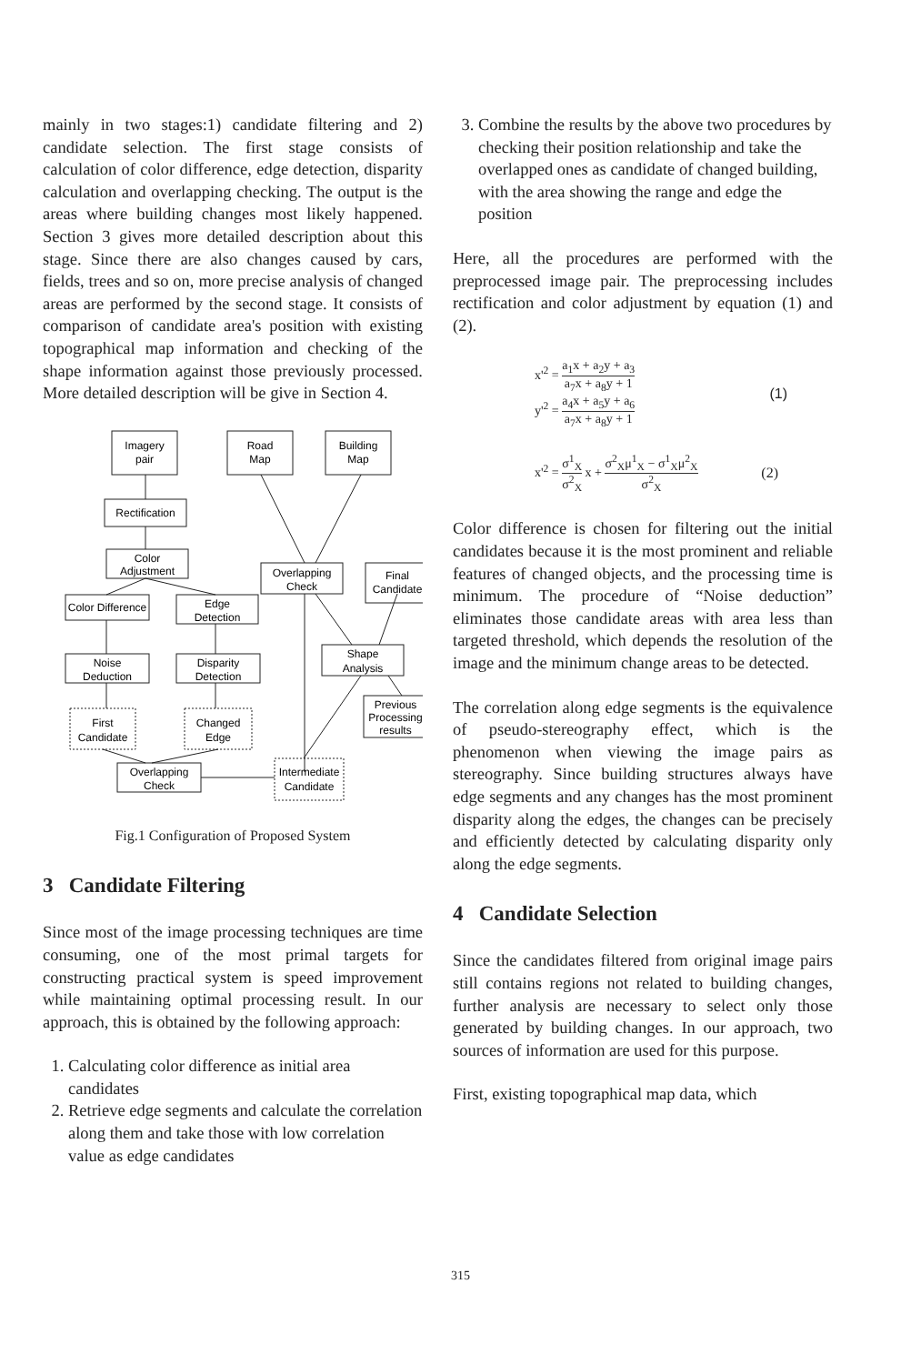mainly in two stages:1) candidate filtering and 2) candidate selection. The first stage consists of calculation of color difference, edge detection, disparity calculation and overlapping checking. The output is the areas where building changes most likely happened. Section 3 gives more detailed description about this stage. Since there are also changes caused by cars, fields, trees and so on, more precise analysis of changed areas are performed by the second stage. It consists of comparison of candidate area's position with existing topographical map information and checking of the shape information against those previously processed. More detailed description will be give in Section 4.
Imagery
pair
Road
Map
Building
Map
Rectification
Color
Adjustment
Color Difference
Edge
Detection
Noise
Deduction
Disparity
Detection
First
Candidate
Changed
Edge
Overlapping
Check
Final
Candidate
Shape
Analysis
Previous
Processing
results
Overlapping
Check
Intermediate
Candidate
Fig.1 Configuration of Proposed System
3 Candidate Filtering
Since most of the image processing techniques are time consuming, one of the most primal targets for constructing practical system is speed improvement while maintaining optimal processing result. In our approach, this is obtained by the following approach:
1. Calculating color difference as initial area candidates
2. Retrieve edge segments and calculate the correlation along them and take those with low correlation value as edge candidates
3. Combine the results by the above two procedures by checking their position relationship and take the overlapped ones as candidate of changed building, with the area showing the range and edge the position
Here, all the procedures are performed with the preprocessed image pair. The preprocessing includes rectification and color adjustment by equation (1) and (2).
x'<sup>2</sup> = a<sub>1</sub>x + a<sub>2</sub>y + a<sub>3</sub> a<sub>7</sub>x + a<sub>8</sub>y + 1
y'<sup>2</sup> = a<sub>4</sub>x + a<sub>5</sub>y + a<sub>6</sub> a<sub>7</sub>x + a<sub>8</sub>y + 1
(1)
x'<sup>2</sup> = σ<sup>1</sup><sub>X</sub> σ<sup>2</sup><sub>X</sub> x + σ<sup>2</sup><sub>X</sub>μ<sup>1</sup><sub>X</sub> − σ<sup>1</sup><sub>X</sub>μ<sup>2</sup><sub>X</sub> σ<sup>2</sup><sub>X</sub>
(2)
Color difference is chosen for filtering out the initial candidates because it is the most prominent and reliable features of changed objects, and the processing time is minimum. The procedure of “Noise deduction” eliminates those candidate areas with area less than targeted threshold, which depends the resolution of the image and the minimum change areas to be detected.
The correlation along edge segments is the equivalence of pseudo-stereography effect, which is the phenomenon when viewing the image pairs as stereography. Since building structures always have edge segments and any changes has the most prominent disparity along the edges, the changes can be precisely and efficiently detected by calculating disparity only along the edge segments.
4 Candidate Selection
Since the candidates filtered from original image pairs still contains regions not related to building changes, further analysis are necessary to select only those generated by building changes. In our approach, two sources of information are used for this purpose.
First, existing topographical map data, which
315